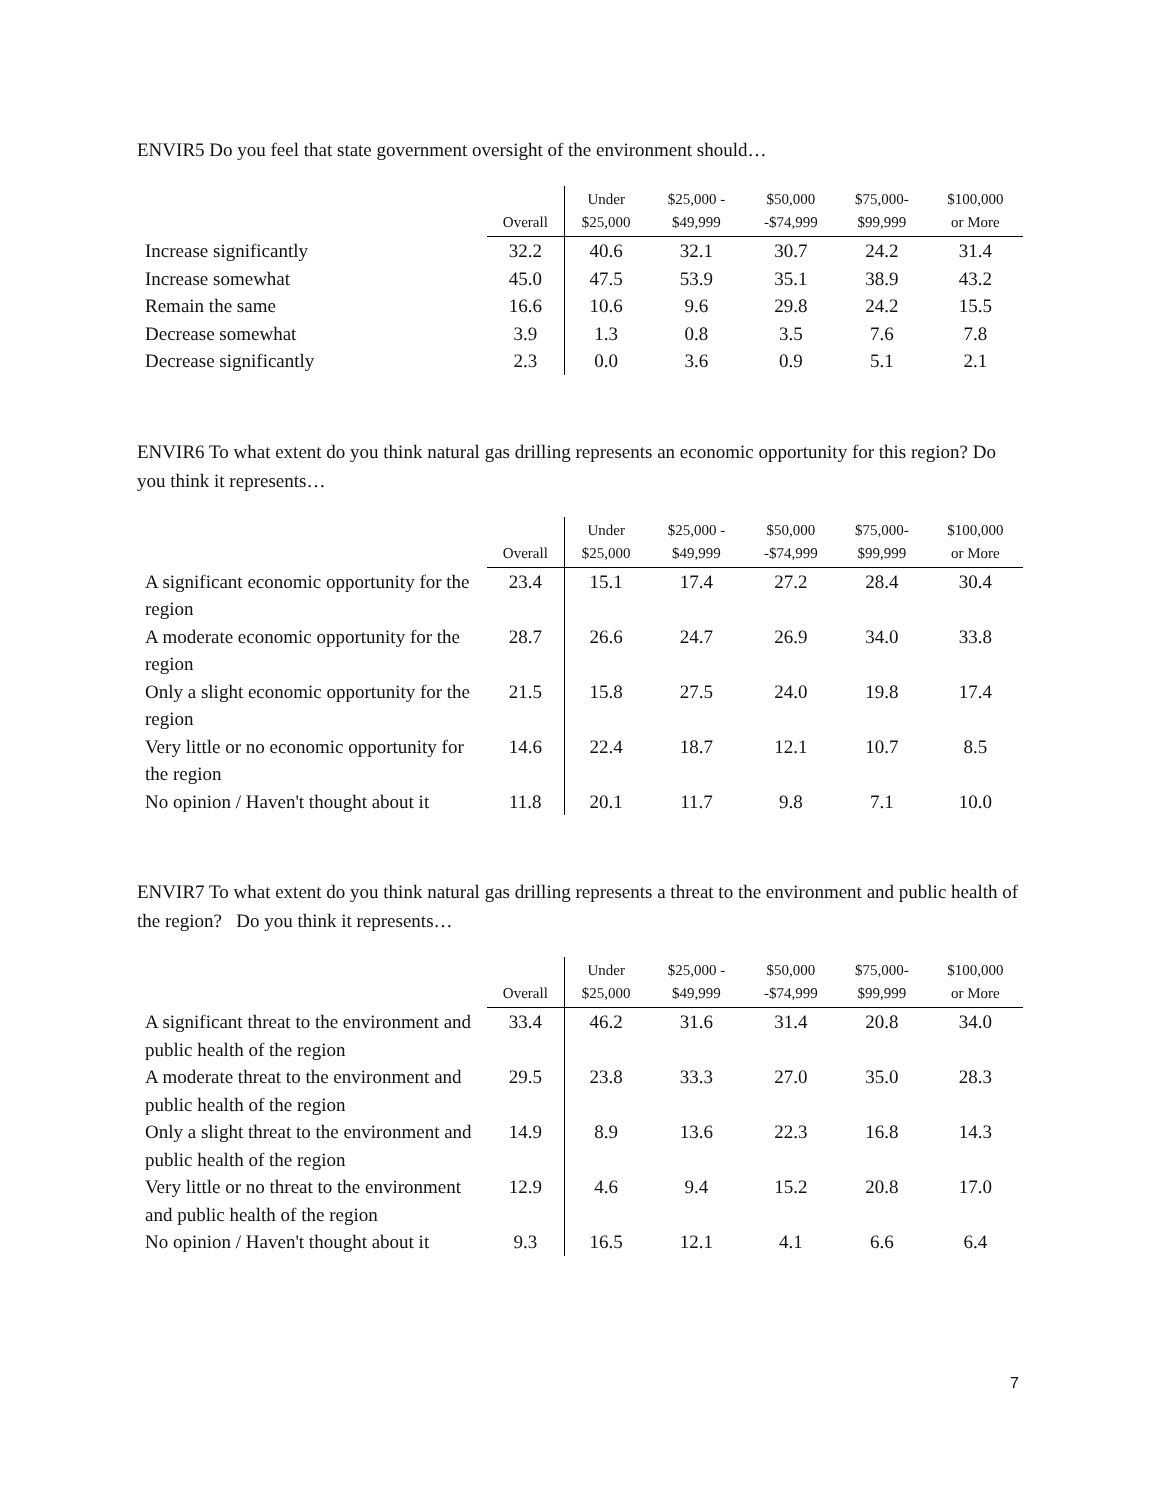ENVIR5 Do you feel that state government oversight of the environment should…
| | Overall | | Under $25,000 | $25,000 - $49,999 | $50,000 -$74,999 | $75,000- $99,999 | $100,000 or More |
| --- | --- | --- | --- | --- | --- | --- | --- |
| Increase significantly | 32.2 | 40.6 | 32.1 | 30.7 | 24.2 | 31.4 | |
| Increase somewhat | 45.0 | 47.5 | 53.9 | 35.1 | 38.9 | 43.2 | |
| Remain the same | 16.6 | 10.6 | 9.6 | 29.8 | 24.2 | 15.5 | |
| Decrease somewhat | 3.9 | 1.3 | 0.8 | 3.5 | 7.6 | 7.8 | |
| Decrease significantly | 2.3 | 0.0 | 3.6 | 0.9 | 5.1 | 2.1 | |
ENVIR6 To what extent do you think natural gas drilling represents an economic opportunity for this region? Do you think it represents…
| | Overall | Under $25,000 | $25,000 - $49,999 | $50,000 -$74,999 | $75,000- $99,999 | $100,000 or More |
| --- | --- | --- | --- | --- | --- | --- |
| A significant economic opportunity for the region | 23.4 | 15.1 | 17.4 | 27.2 | 28.4 | 30.4 |
| A moderate economic opportunity for the region | 28.7 | 26.6 | 24.7 | 26.9 | 34.0 | 33.8 |
| Only a slight economic opportunity for the region | 21.5 | 15.8 | 27.5 | 24.0 | 19.8 | 17.4 |
| Very little or no economic opportunity for the region | 14.6 | 22.4 | 18.7 | 12.1 | 10.7 | 8.5 |
| No opinion / Haven't thought about it | 11.8 | 20.1 | 11.7 | 9.8 | 7.1 | 10.0 |
ENVIR7 To what extent do you think natural gas drilling represents a threat to the environment and public health of the region? Do you think it represents…
| | Overall | Under $25,000 | $25,000 - $49,999 | $50,000 -$74,999 | $75,000- $99,999 | $100,000 or More |
| --- | --- | --- | --- | --- | --- | --- |
| A significant threat to the environment and public health of the region | 33.4 | 46.2 | 31.6 | 31.4 | 20.8 | 34.0 |
| A moderate threat to the environment and public health of the region | 29.5 | 23.8 | 33.3 | 27.0 | 35.0 | 28.3 |
| Only a slight threat to the environment and public health of the region | 14.9 | 8.9 | 13.6 | 22.3 | 16.8 | 14.3 |
| Very little or no threat to the environment and public health of the region | 12.9 | 4.6 | 9.4 | 15.2 | 20.8 | 17.0 |
| No opinion / Haven't thought about it | 9.3 | 16.5 | 12.1 | 4.1 | 6.6 | 6.4 |
7